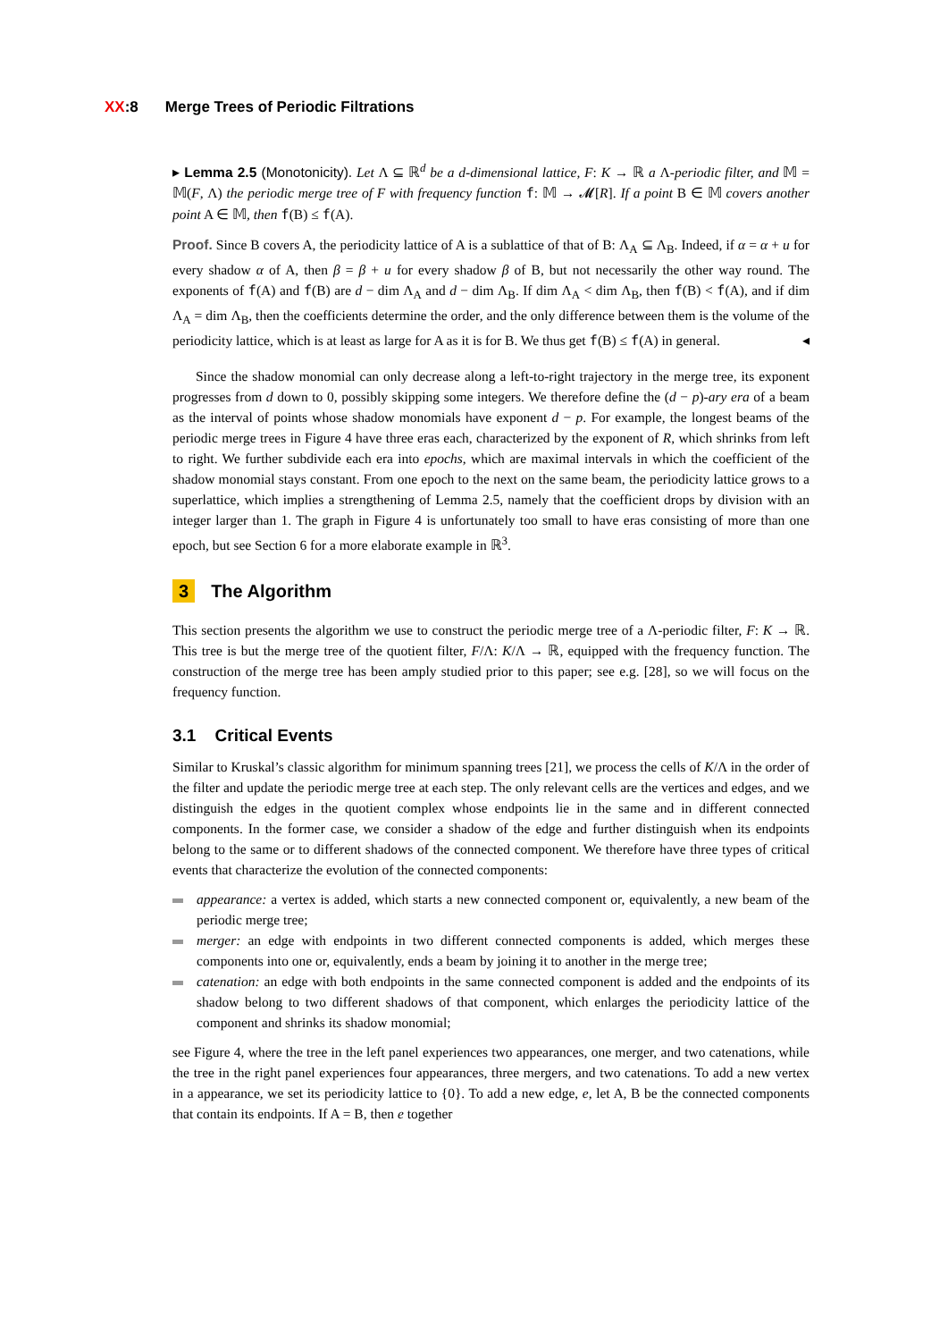XX:8 Merge Trees of Periodic Filtrations
▸ Lemma 2.5 (Monotonicity). Let Λ ⊆ ℝ<sup>d</sup> be a d-dimensional lattice, F: K → ℝ a Λ-periodic filter, and 𝕄 = 𝕄(F, Λ) the periodic merge tree of F with frequency function f: 𝕄 → 𝓜[R]. If a point B ∈ 𝕄 covers another point A ∈ 𝕄, then f(B) ≤ f(A).
Proof. Since B covers A, the periodicity lattice of A is a sublattice of that of B: Λ<sub>A</sub> ⊆ Λ<sub>B</sub>. Indeed, if α = α + u for every shadow α of A, then β = β + u for every shadow β of B, but not necessarily the other way round. The exponents of f(A) and f(B) are d − dim Λ<sub>A</sub> and d − dim Λ<sub>B</sub>. If dim Λ<sub>A</sub> < dim Λ<sub>B</sub>, then f(B) < f(A), and if dim Λ<sub>A</sub> = dim Λ<sub>B</sub>, then the coefficients determine the order, and the only difference between them is the volume of the periodicity lattice, which is at least as large for A as it is for B. We thus get f(B) ≤ f(A) in general. ◂
Since the shadow monomial can only decrease along a left-to-right trajectory in the merge tree, its exponent progresses from d down to 0, possibly skipping some integers. We therefore define the (d − p)-ary era of a beam as the interval of points whose shadow monomials have exponent d − p. For example, the longest beams of the periodic merge trees in Figure 4 have three eras each, characterized by the exponent of R, which shrinks from left to right. We further subdivide each era into epochs, which are maximal intervals in which the coefficient of the shadow monomial stays constant. From one epoch to the next on the same beam, the periodicity lattice grows to a superlattice, which implies a strengthening of Lemma 2.5, namely that the coefficient drops by division with an integer larger than 1. The graph in Figure 4 is unfortunately too small to have eras consisting of more than one epoch, but see Section 6 for a more elaborate example in ℝ<sup>3</sup>.
3 The Algorithm
This section presents the algorithm we use to construct the periodic merge tree of a Λ-periodic filter, F: K → ℝ. This tree is but the merge tree of the quotient filter, F/Λ: K/Λ → ℝ, equipped with the frequency function. The construction of the merge tree has been amply studied prior to this paper; see e.g. [28], so we will focus on the frequency function.
3.1 Critical Events
Similar to Kruskal’s classic algorithm for minimum spanning trees [21], we process the cells of K/Λ in the order of the filter and update the periodic merge tree at each step. The only relevant cells are the vertices and edges, and we distinguish the edges in the quotient complex whose endpoints lie in the same and in different connected components. In the former case, we consider a shadow of the edge and further distinguish when its endpoints belong to the same or to different shadows of the connected component. We therefore have three types of critical events that characterize the evolution of the connected components:
appearance: a vertex is added, which starts a new connected component or, equivalently, a new beam of the periodic merge tree;
merger: an edge with endpoints in two different connected components is added, which merges these components into one or, equivalently, ends a beam by joining it to another in the merge tree;
catenation: an edge with both endpoints in the same connected component is added and the endpoints of its shadow belong to two different shadows of that component, which enlarges the periodicity lattice of the component and shrinks its shadow monomial;
see Figure 4, where the tree in the left panel experiences two appearances, one merger, and two catenations, while the tree in the right panel experiences four appearances, three mergers, and two catenations. To add a new vertex in a appearance, we set its periodicity lattice to {0}. To add a new edge, e, let A, B be the connected components that contain its endpoints. If A = B, then e together